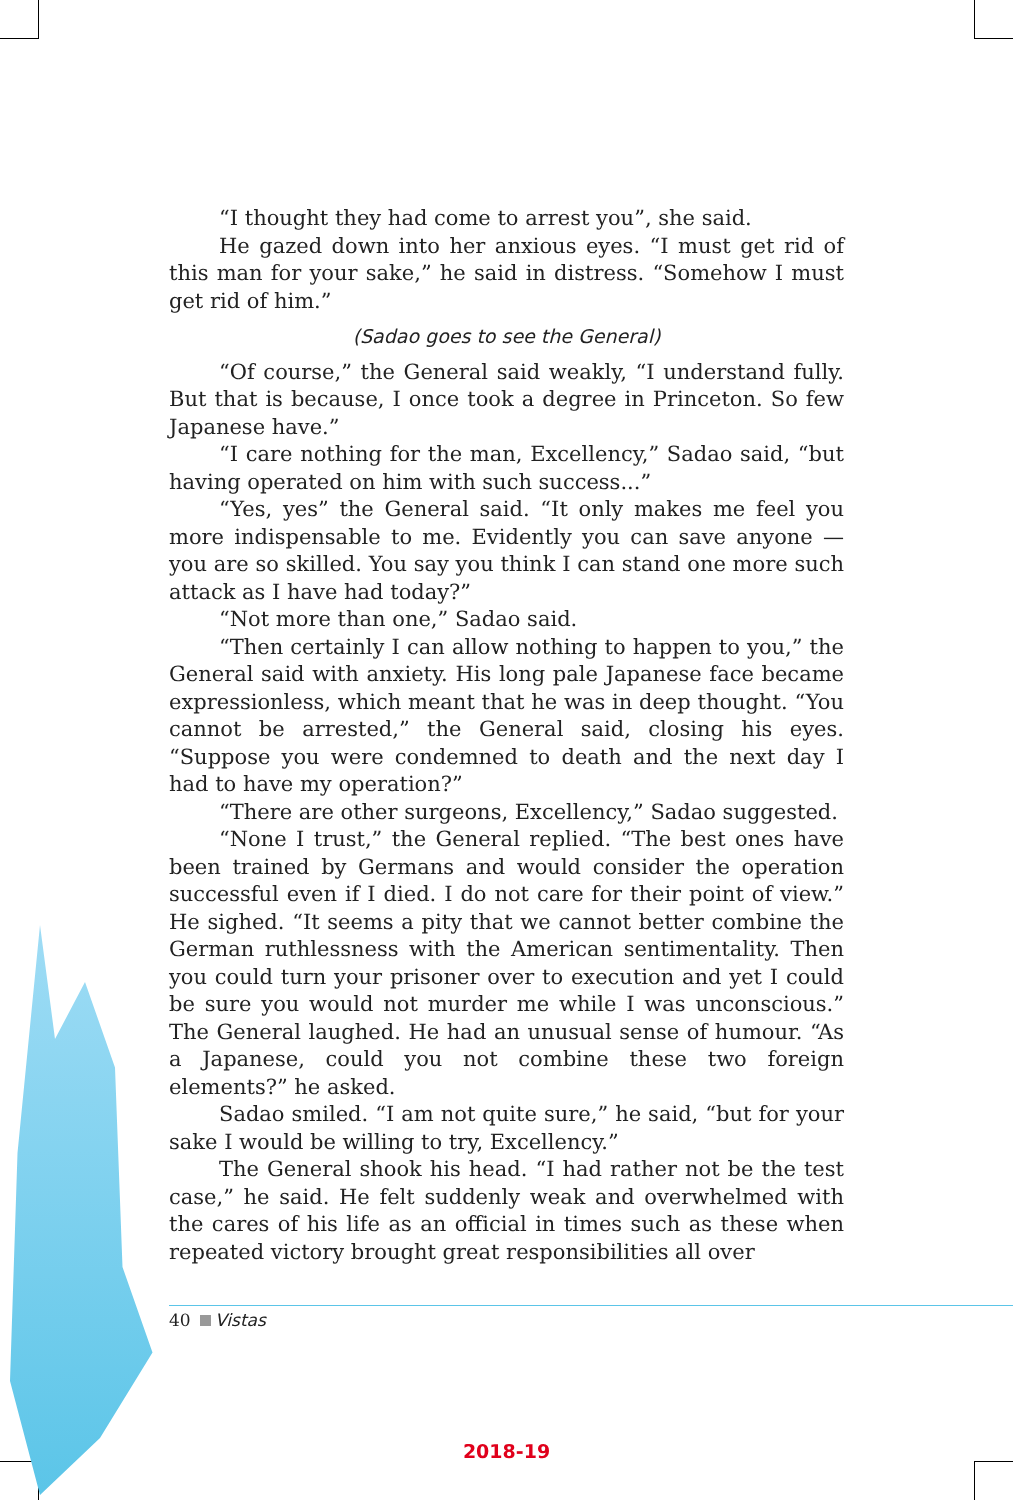“I thought they had come to arrest you”, she said.
He gazed down into her anxious eyes. “I must get rid of this man for your sake,” he said in distress. “Somehow I must get rid of him.”
(Sadao goes to see the General)
“Of course,” the General said weakly, “I understand fully. But that is because, I once took a degree in Princeton. So few Japanese have.”
“I care nothing for the man, Excellency,” Sadao said, “but having operated on him with such success...”
“Yes, yes” the General said. “It only makes me feel you more indispensable to me. Evidently you can save anyone — you are so skilled. You say you think I can stand one more such attack as I have had today?”
“Not more than one,” Sadao said.
“Then certainly I can allow nothing to happen to you,” the General said with anxiety. His long pale Japanese face became expressionless, which meant that he was in deep thought. “You cannot be arrested,” the General said, closing his eyes. “Suppose you were condemned to death and the next day I had to have my operation?”
“There are other surgeons, Excellency,” Sadao suggested.
“None I trust,” the General replied. “The best ones have been trained by Germans and would consider the operation successful even if I died. I do not care for their point of view.” He sighed. “It seems a pity that we cannot better combine the German ruthlessness with the American sentimentality. Then you could turn your prisoner over to execution and yet I could be sure you would not murder me while I was unconscious.” The General laughed. He had an unusual sense of humour. “As a Japanese, could you not combine these two foreign elements?” he asked.
Sadao smiled. “I am not quite sure,” he said, “but for your sake I would be willing to try, Excellency.”
The General shook his head. “I had rather not be the test case,” he said. He felt suddenly weak and overwhelmed with the cares of his life as an official in times such as these when repeated victory brought great responsibilities all over
40 Vistas
2018-19